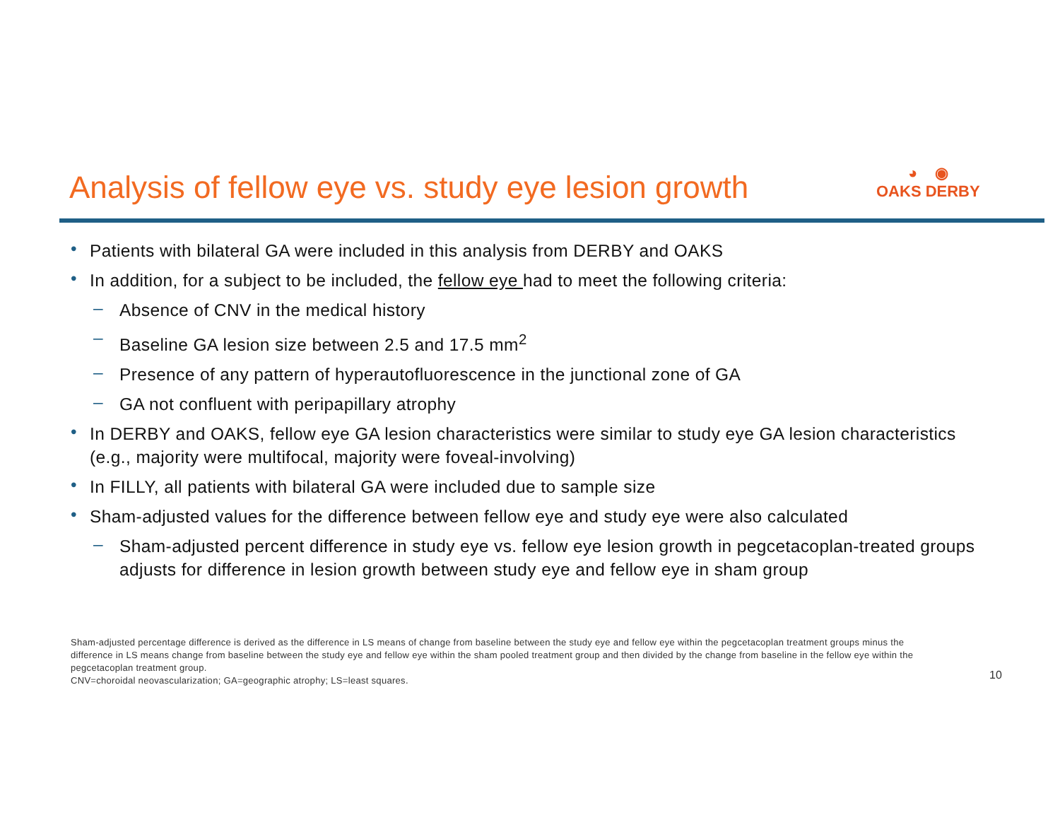Analysis of fellow eye vs. study eye lesion growth
◕ ◉
OAKS DERBY
•
Patients with bilateral GA were included in this analysis from DERBY and OAKS
•
In addition, for a subject to be included, the fellow eye had to meet the following criteria:
–
Absence of CNV in the medical history
–
Baseline GA lesion size between 2.5 and 17.5 mm<sup>2</sup>
–
Presence of any pattern of hyperautofluorescence in the junctional zone of GA
–
GA not confluent with peripapillary atrophy
•
In DERBY and OAKS, fellow eye GA lesion characteristics were similar to study eye GA lesion characteristics (e.g., majority were multifocal, majority were foveal-involving)
•
In FILLY, all patients with bilateral GA were included due to sample size
•
Sham-adjusted values for the difference between fellow eye and study eye were also calculated
–
Sham-adjusted percent difference in study eye vs. fellow eye lesion growth in pegcetacoplan-treated groups adjusts for difference in lesion growth between study eye and fellow eye in sham group
Sham-adjusted percentage difference is derived as the difference in LS means of change from baseline between the study eye and fellow eye within the pegcetacoplan treatment groups minus the difference in LS means change from baseline between the study eye and fellow eye within the sham pooled treatment group and then divided by the change from baseline in the fellow eye within the pegcetacoplan treatment group.
CNV=choroidal neovascularization; GA=geographic atrophy; LS=least squares.
10